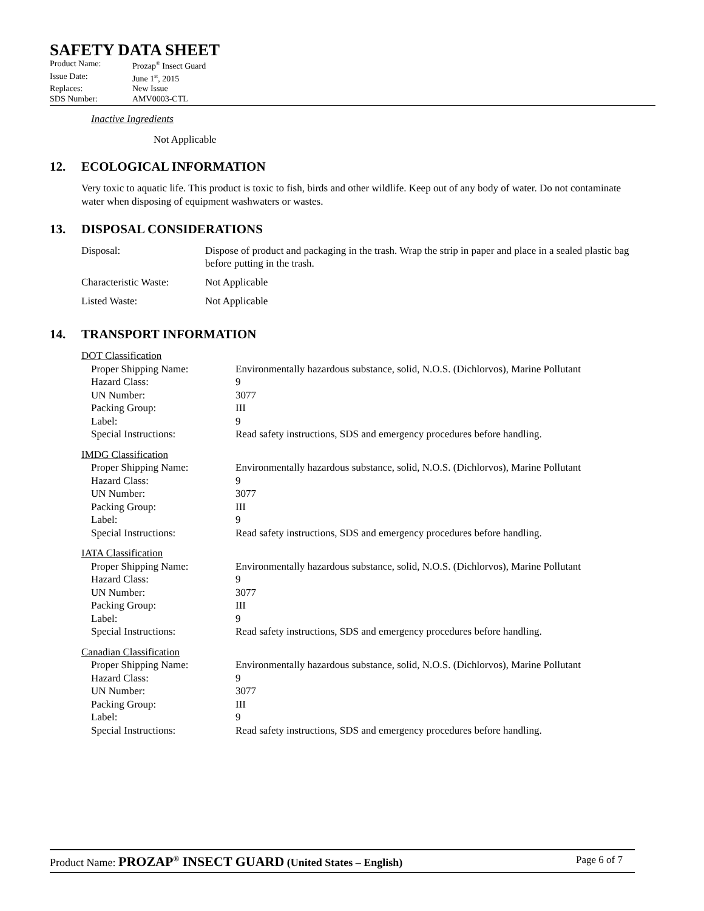SAFETY DATA SHEET
| Product Name: | Prozap<sup>®</sup> Insect Guard |
| Issue Date: | June 1<sup>st</sup>, 2015 |
| Replaces: | New Issue |
| SDS Number: | AMV0003-CTL |
Inactive Ingredients
Not Applicable
12. ECOLOGICAL INFORMATION
Very toxic to aquatic life. This product is toxic to fish, birds and other wildlife. Keep out of any body of water. Do not contaminate water when disposing of equipment washwaters or wastes.
13. DISPOSAL CONSIDERATIONS
| Disposal: | Dispose of product and packaging in the trash. Wrap the strip in paper and place in a sealed plastic bag before putting in the trash. |
| Characteristic Waste: | Not Applicable |
| Listed Waste: | Not Applicable |
14. TRANSPORT INFORMATION
| DOT Classification | |
| Proper Shipping Name: | Environmentally hazardous substance, solid, N.O.S. (Dichlorvos), Marine Pollutant |
| Hazard Class: | 9 |
| UN Number: | 3077 |
| Packing Group: | III |
| Label: | 9 |
| Special Instructions: | Read safety instructions, SDS and emergency procedures before handling. |
| IMDG Classification | |
| Proper Shipping Name: | Environmentally hazardous substance, solid, N.O.S. (Dichlorvos), Marine Pollutant |
| Hazard Class: | 9 |
| UN Number: | 3077 |
| Packing Group: | III |
| Label: | 9 |
| Special Instructions: | Read safety instructions, SDS and emergency procedures before handling. |
| IATA Classification | |
| Proper Shipping Name: | Environmentally hazardous substance, solid, N.O.S. (Dichlorvos), Marine Pollutant |
| Hazard Class: | 9 |
| UN Number: | 3077 |
| Packing Group: | III |
| Label: | 9 |
| Special Instructions: | Read safety instructions, SDS and emergency procedures before handling. |
| Canadian Classification | |
| Proper Shipping Name: | Environmentally hazardous substance, solid, N.O.S. (Dichlorvos), Marine Pollutant |
| Hazard Class: | 9 |
| UN Number: | 3077 |
| Packing Group: | III |
| Label: | 9 |
| Special Instructions: | Read safety instructions, SDS and emergency procedures before handling. |
Product Name: PROZAP<sup>®</sup> INSECT GUARD (United States – English)
Page 6 of 7